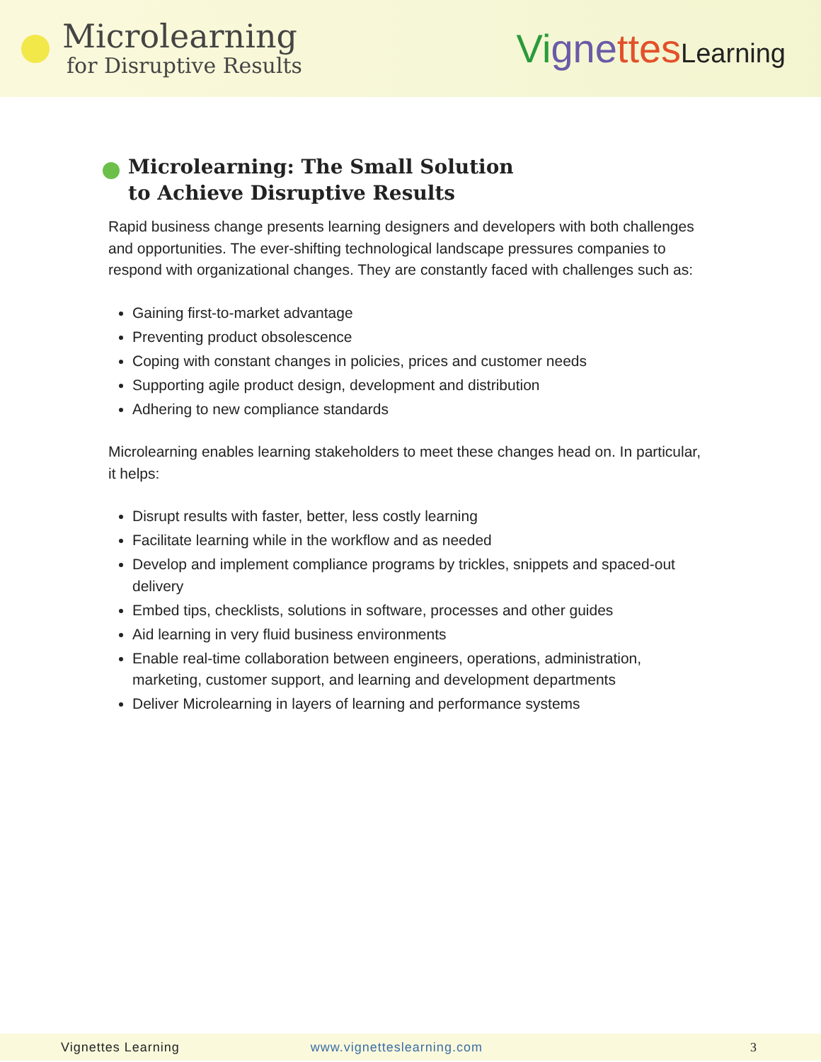Microlearning
for Disruptive Results
Vi gne ttes Learning
Microlearning: The Small Solution
to Achieve Disruptive Results
Rapid business change presents learning designers and developers with both challenges and opportunities. The ever-shifting technological landscape pressures companies to respond with organizational changes. They are constantly faced with challenges such as:
Gaining first-to-market advantage
Preventing product obsolescence
Coping with constant changes in policies, prices and customer needs
Supporting agile product design, development and distribution
Adhering to new compliance standards
Microlearning enables learning stakeholders to meet these changes head on. In particular, it helps:
Disrupt results with faster, better, less costly learning
Facilitate learning while in the workflow and as needed
Develop and implement compliance programs by trickles, snippets and spaced-out delivery
Embed tips, checklists, solutions in software, processes and other guides
Aid learning in very fluid business environments
Enable real-time collaboration between engineers, operations, administration, marketing, customer support, and learning and development departments
Deliver Microlearning in layers of learning and performance systems
Vignettes Learning www.vignetteslearning.com 3